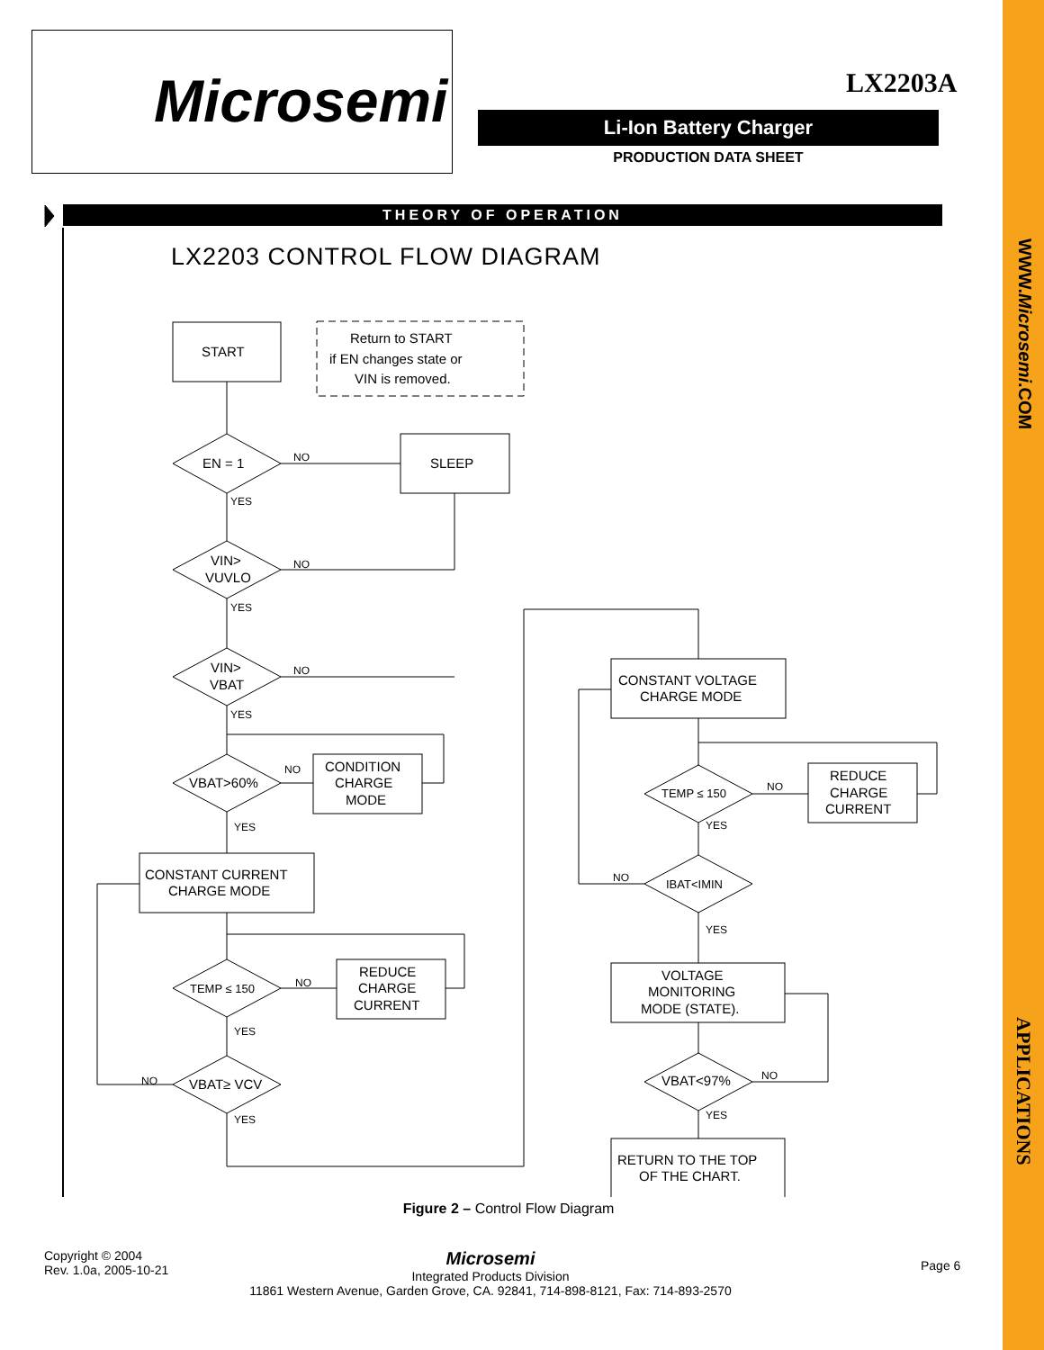WWW.Microsemi.COM
APPLICATIONS
Microsemi
LX2203A
Li-Ion Battery Charger
PRODUCTION DATA SHEET
THEORY OF OPERATION
LX2203 CONTROL FLOW DIAGRAM
START
Return to START
if EN changes state or
VIN is removed.
EN = 1
SLEEP
VIN>
VUVLO
VIN>
VBAT
VBAT>60%
CONDITION
CHARGE
MODE
CONSTANT CURRENT
CHARGE MODE
TEMP ≤ 150
REDUCE
CHARGE
CURRENT
VBAT≥ VCV
CONSTANT VOLTAGE
CHARGE MODE
TEMP ≤ 150
REDUCE
CHARGE
CURRENT
IBAT<IMIN
VOLTAGE
MONITORING
MODE (STATE).
VBAT<97%
RETURN TO THE TOP
OF THE CHART.
NO
YES
NO
YES
NO
YES
NO
YES
NO
YES
NO
YES
NO
YES
NO
YES
NO
YES
Figure 2 – Control Flow Diagram
Copyright © 2004
Rev. 1.0a, 2005-10-21
Microsemi
Integrated Products Division
11861 Western Avenue, Garden Grove, CA. 92841, 714-898-8121, Fax: 714-893-2570
Page 6